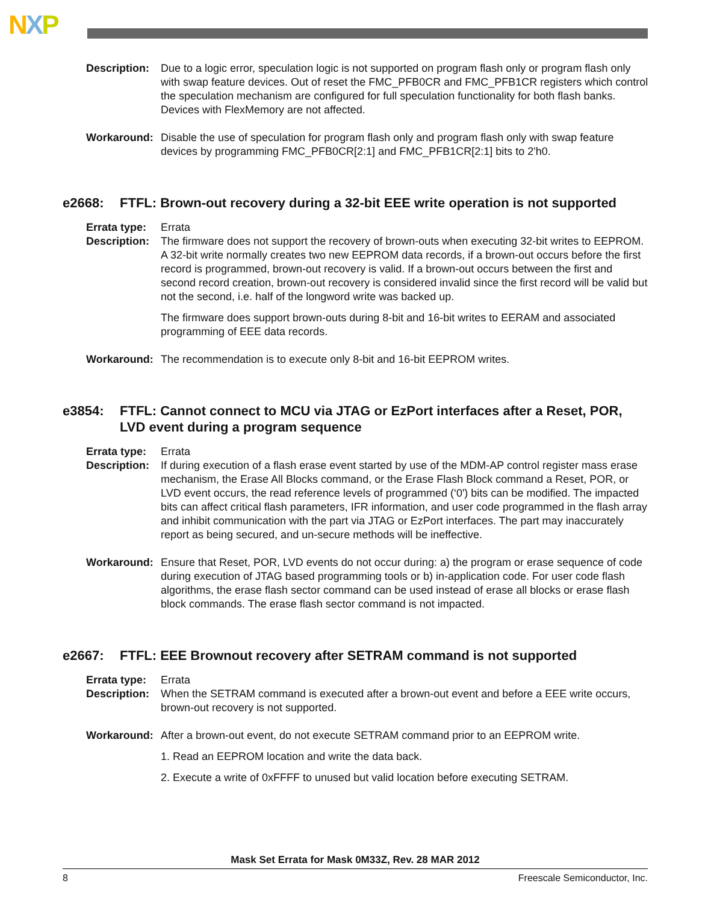NXP
Description:
Due to a logic error, speculation logic is not supported on program flash only or program flash only with swap feature devices. Out of reset the FMC_PFB0CR and FMC_PFB1CR registers which control the speculation mechanism are configured for full speculation functionality for both flash banks. Devices with FlexMemory are not affected.
Workaround: Disable the use of speculation for program flash only and program flash only with swap feature devices by programming FMC_PFB0CR[2:1] and FMC_PFB1CR[2:1] bits to 2'h0.
e2668: FTFL: Brown-out recovery during a 32-bit EEE write operation is not supported
Errata type:
Errata
Description:
The firmware does not support the recovery of brown-outs when executing 32-bit writes to EEPROM. A 32-bit write normally creates two new EEPROM data records, if a brown-out occurs before the first record is programmed, brown-out recovery is valid. If a brown-out occurs between the first and second record creation, brown-out recovery is considered invalid since the first record will be valid but not the second, i.e. half of the longword write was backed up.
The firmware does support brown-outs during 8-bit and 16-bit writes to EERAM and associated programming of EEE data records.
Workaround: The recommendation is to execute only 8-bit and 16-bit EEPROM writes.
e3854: FTFL: Cannot connect to MCU via JTAG or EzPort interfaces after a Reset, POR, LVD event during a program sequence
Errata type:
Errata
Description:
If during execution of a flash erase event started by use of the MDM-AP control register mass erase mechanism, the Erase All Blocks command, or the Erase Flash Block command a Reset, POR, or LVD event occurs, the read reference levels of programmed (‘0') bits can be modified. The impacted bits can affect critical flash parameters, IFR information, and user code programmed in the flash array and inhibit communication with the part via JTAG or EzPort interfaces. The part may inaccurately report as being secured, and un-secure methods will be ineffective.
Workaround: Ensure that Reset, POR, LVD events do not occur during: a) the program or erase sequence of code during execution of JTAG based programming tools or b) in-application code. For user code flash algorithms, the erase flash sector command can be used instead of erase all blocks or erase flash block commands. The erase flash sector command is not impacted.
e2667: FTFL: EEE Brownout recovery after SETRAM command is not supported
Errata type:
Errata
Description:
When the SETRAM command is executed after a brown-out event and before a EEE write occurs, brown-out recovery is not supported.
Workaround: After a brown-out event, do not execute SETRAM command prior to an EEPROM write.
1. Read an EEPROM location and write the data back.
2. Execute a write of 0xFFFF to unused but valid location before executing SETRAM.
Mask Set Errata for Mask 0M33Z, Rev. 28 MAR 2012
8 Freescale Semiconductor, Inc.